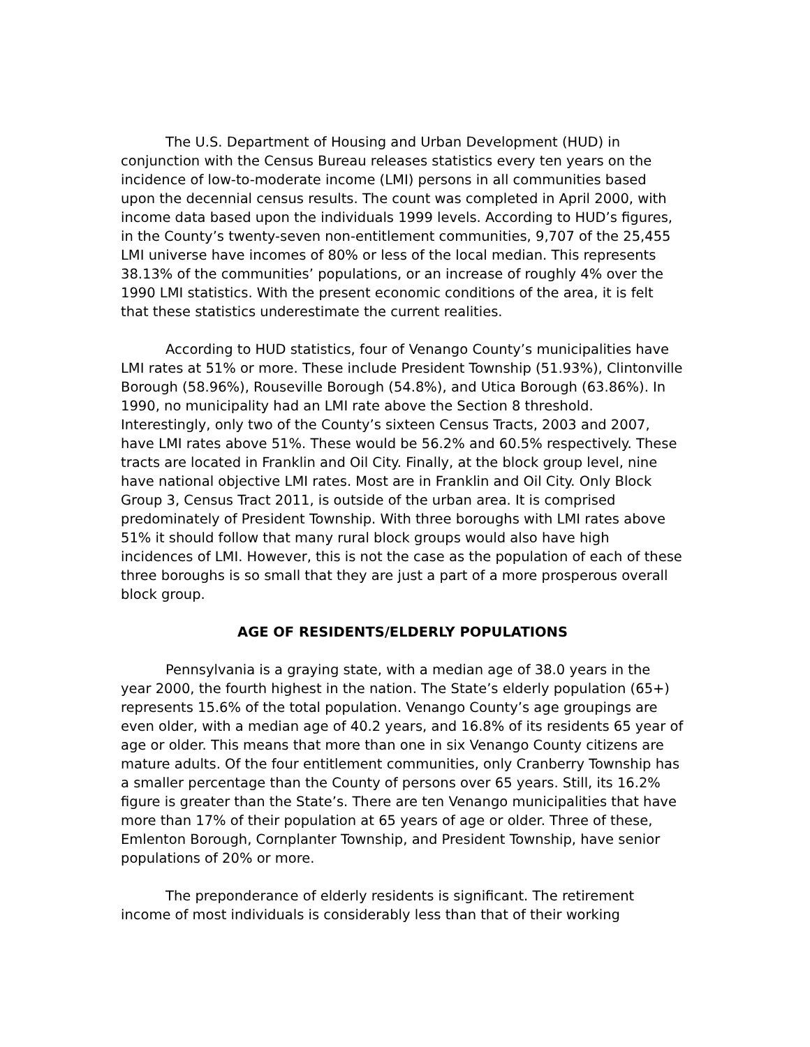The U.S. Department of Housing and Urban Development (HUD) in conjunction with the Census Bureau releases statistics every ten years on the incidence of low-to-moderate income (LMI) persons in all communities based upon the decennial census results. The count was completed in April 2000, with income data based upon the individuals 1999 levels. According to HUD’s figures, in the County’s twenty-seven non-entitlement communities, 9,707 of the 25,455 LMI universe have incomes of 80% or less of the local median. This represents 38.13% of the communities’ populations, or an increase of roughly 4% over the 1990 LMI statistics. With the present economic conditions of the area, it is felt that these statistics underestimate the current realities.
According to HUD statistics, four of Venango County’s municipalities have LMI rates at 51% or more. These include President Township (51.93%), Clintonville Borough (58.96%), Rouseville Borough (54.8%), and Utica Borough (63.86%). In 1990, no municipality had an LMI rate above the Section 8 threshold. Interestingly, only two of the County’s sixteen Census Tracts, 2003 and 2007, have LMI rates above 51%. These would be 56.2% and 60.5% respectively. These tracts are located in Franklin and Oil City. Finally, at the block group level, nine have national objective LMI rates. Most are in Franklin and Oil City. Only Block Group 3, Census Tract 2011, is outside of the urban area. It is comprised predominately of President Township. With three boroughs with LMI rates above 51% it should follow that many rural block groups would also have high incidences of LMI. However, this is not the case as the population of each of these three boroughs is so small that they are just a part of a more prosperous overall block group.
AGE OF RESIDENTS/ELDERLY POPULATIONS
Pennsylvania is a graying state, with a median age of 38.0 years in the year 2000, the fourth highest in the nation. The State’s elderly population (65+) represents 15.6% of the total population. Venango County’s age groupings are even older, with a median age of 40.2 years, and 16.8% of its residents 65 year of age or older. This means that more than one in six Venango County citizens are mature adults. Of the four entitlement communities, only Cranberry Township has a smaller percentage than the County of persons over 65 years. Still, its 16.2% figure is greater than the State’s. There are ten Venango municipalities that have more than 17% of their population at 65 years of age or older. Three of these, Emlenton Borough, Cornplanter Township, and President Township, have senior populations of 20% or more.
The preponderance of elderly residents is significant. The retirement income of most individuals is considerably less than that of their working